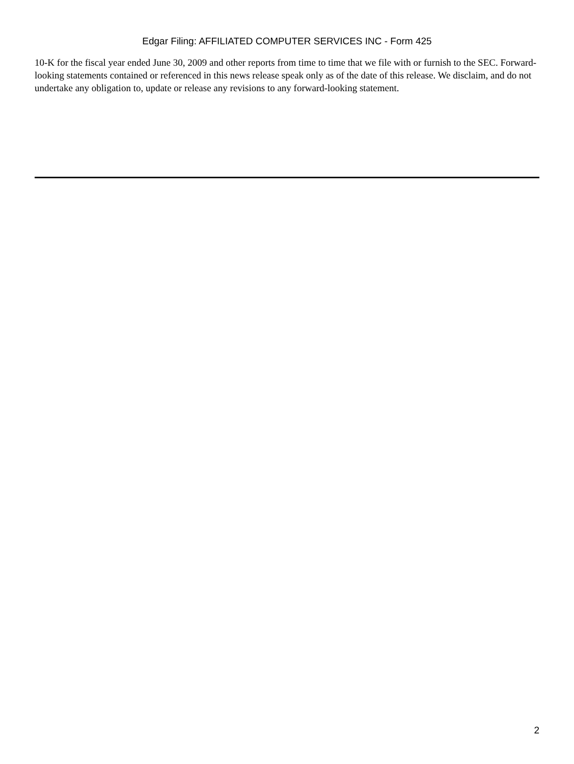Edgar Filing: AFFILIATED COMPUTER SERVICES INC - Form 425
10-K for the fiscal year ended June 30, 2009 and other reports from time to time that we file with or furnish to the SEC. Forward-looking statements contained or referenced in this news release speak only as of the date of this release. We disclaim, and do not undertake any obligation to, update or release any revisions to any forward-looking statement.
2